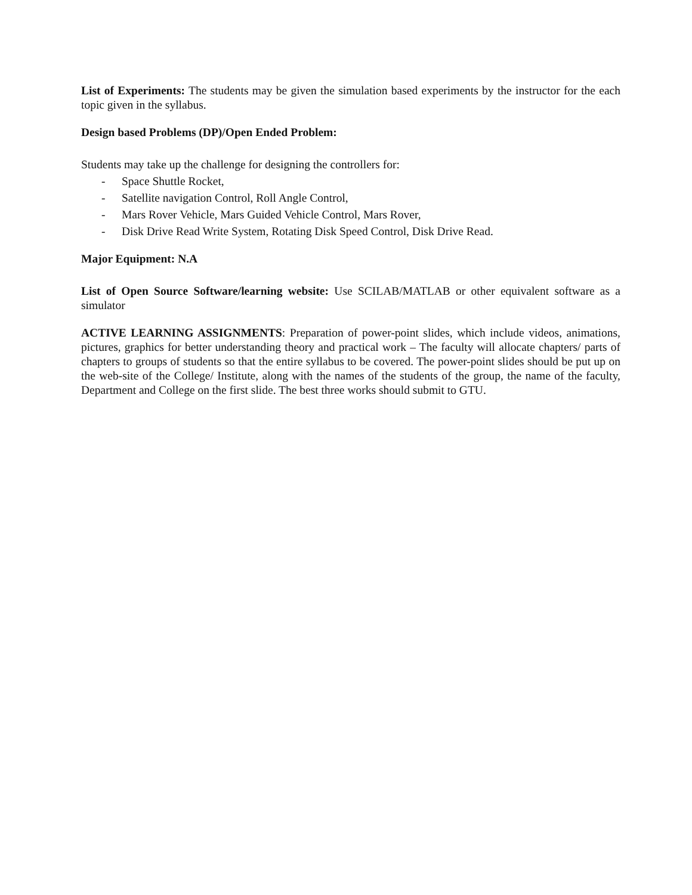List of Experiments: The students may be given the simulation based experiments by the instructor for the each topic given in the syllabus.
Design based Problems (DP)/Open Ended Problem:
Students may take up the challenge for designing the controllers for:
- Space Shuttle Rocket,
- Satellite navigation Control, Roll Angle Control,
- Mars Rover Vehicle, Mars Guided Vehicle Control, Mars Rover,
- Disk Drive Read Write System, Rotating Disk Speed Control, Disk Drive Read.
Major Equipment: N.A
List of Open Source Software/learning website: Use SCILAB/MATLAB or other equivalent software as a simulator
ACTIVE LEARNING ASSIGNMENTS: Preparation of power-point slides, which include videos, animations, pictures, graphics for better understanding theory and practical work – The faculty will allocate chapters/ parts of chapters to groups of students so that the entire syllabus to be covered. The power-point slides should be put up on the web-site of the College/ Institute, along with the names of the students of the group, the name of the faculty, Department and College on the first slide. The best three works should submit to GTU.